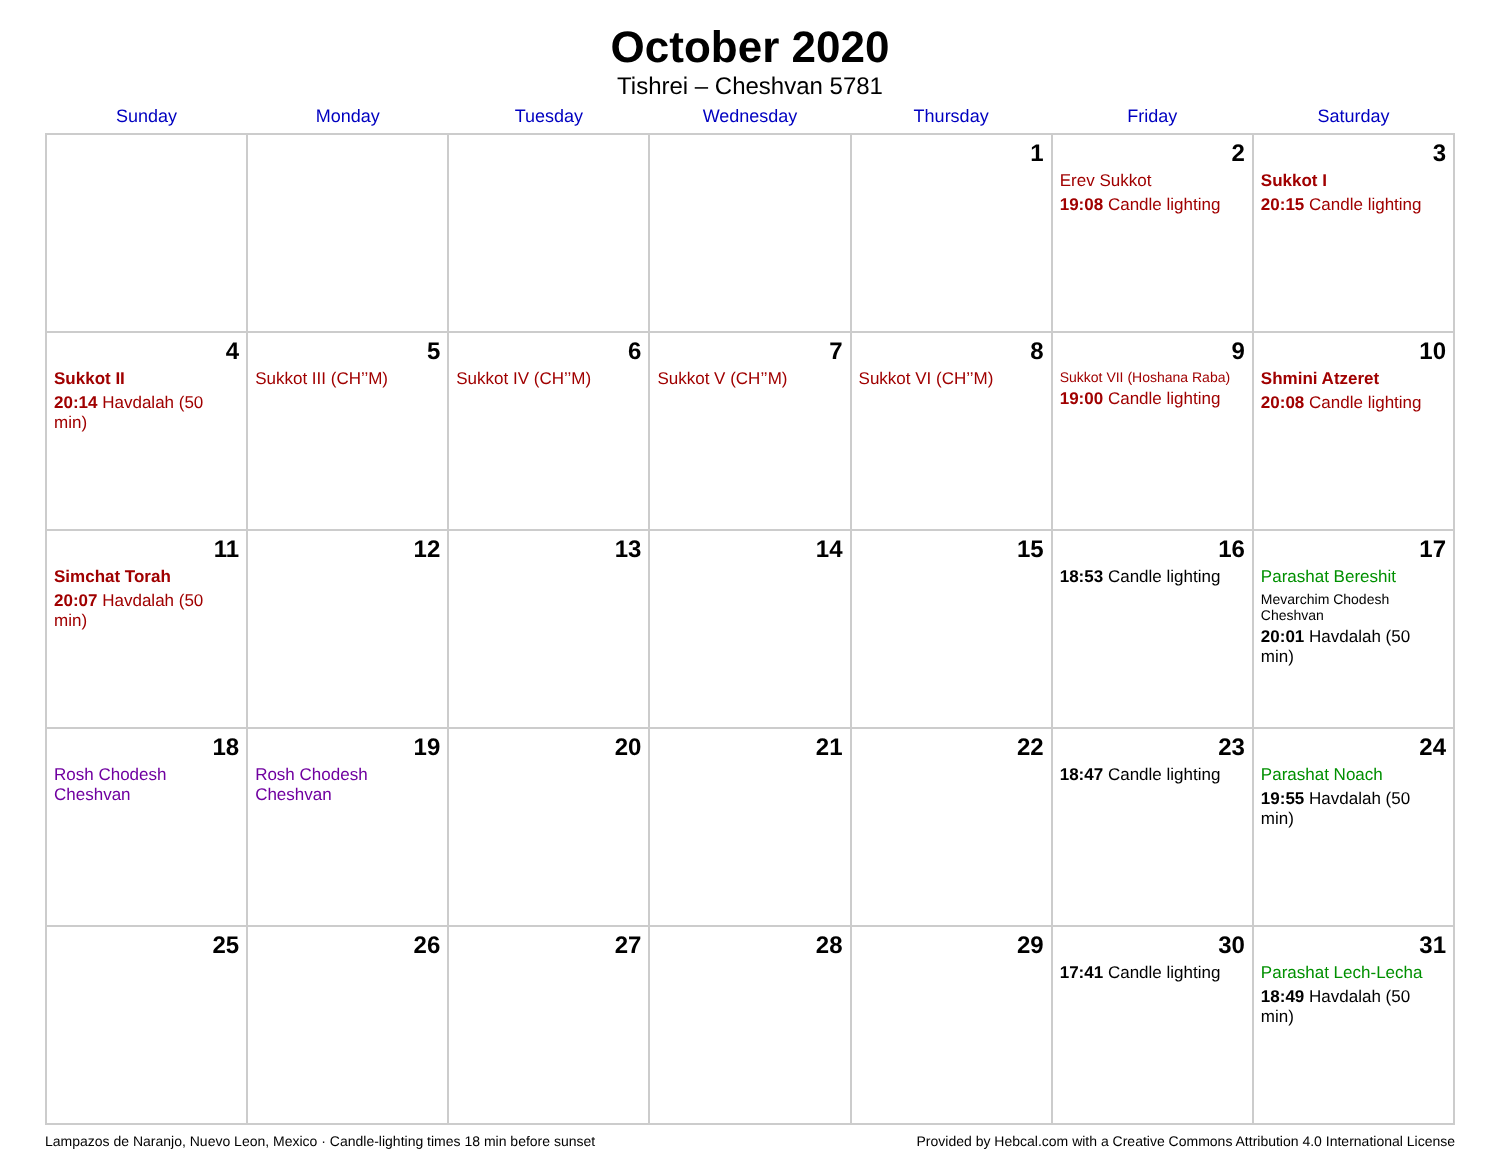October 2020
Tishrei – Cheshvan 5781
| Sunday | Monday | Tuesday | Wednesday | Thursday | Friday | Saturday |
| --- | --- | --- | --- | --- | --- | --- |
| | | | | 1 | 2 Erev Sukkot 19:08 Candle lighting | 3 Sukkot I 20:15 Candle lighting |
| 4 Sukkot II 20:14 Havdalah (50 min) | 5 Sukkot III (CH’’M) | 6 Sukkot IV (CH’’M) | 7 Sukkot V (CH’’M) | 8 Sukkot VI (CH’’M) | 9 Sukkot VII (Hoshana Raba) 19:00 Candle lighting | 10 Shmini Atzeret 20:08 Candle lighting |
| 11 Simchat Torah 20:07 Havdalah (50 min) | 12 | 13 | 14 | 15 | 16 18:53 Candle lighting | 17 Parashat Bereshit Mevarchim Chodesh Cheshvan 20:01 Havdalah (50 min) |
| 18 Rosh Chodesh Cheshvan | 19 Rosh Chodesh Cheshvan | 20 | 21 | 22 | 23 18:47 Candle lighting | 24 Parashat Noach 19:55 Havdalah (50 min) |
| 25 | 26 | 27 | 28 | 29 | 30 17:41 Candle lighting | 31 Parashat Lech-Lecha 18:49 Havdalah (50 min) |
Lampazos de Naranjo, Nuevo Leon, Mexico · Candle-lighting times 18 min before sunset Provided by Hebcal.com with a Creative Commons Attribution 4.0 International License